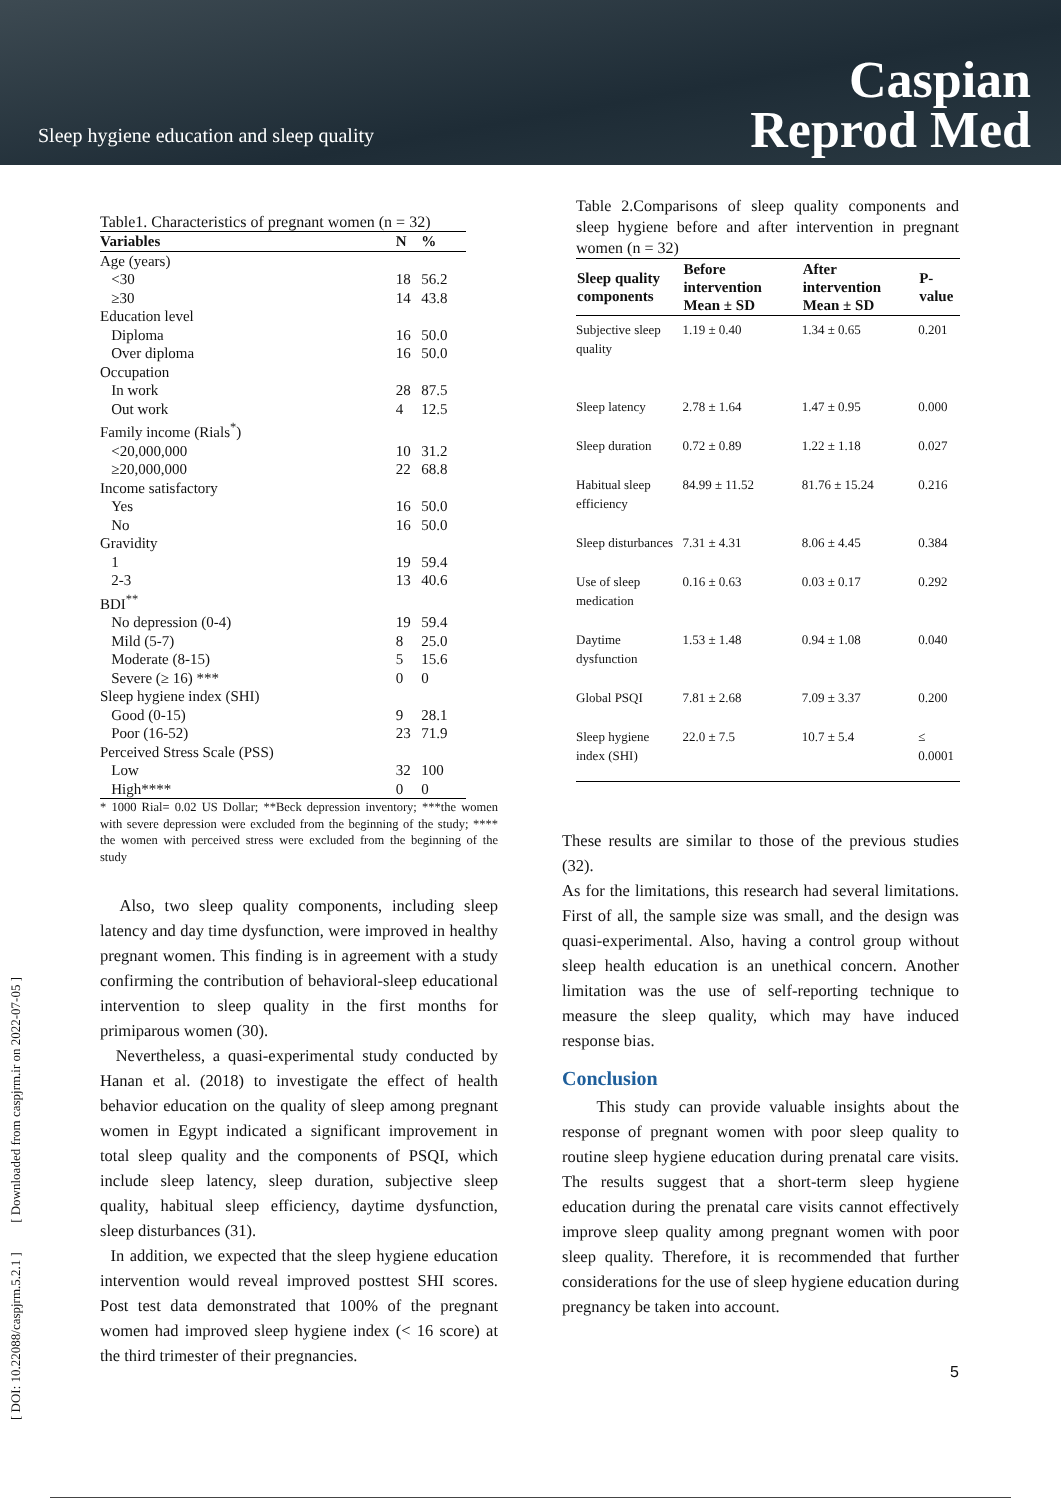Sleep hygiene education and sleep quality
Caspian
Reprod Med
[ DOI: 10.22088/caspjrm.5.2.1 ] [ Downloaded from caspjrm.ir on 2022-07-05 ]
Table1. Characteristics of pregnant women (n = 32)
| Variables | N | % |
| --- | --- | --- |
| Age (years) | | |
| <30 | 18 | 56.2 |
| ≥30 | 14 | 43.8 |
| Education level | | |
| Diploma | 16 | 50.0 |
| Over diploma | 16 | 50.0 |
| Occupation | | |
| In work | 28 | 87.5 |
| Out work | 4 | 12.5 |
| Family income (Rials<sup>*</sup>) | | |
| <20,000,000 | 10 | 31.2 |
| ≥20,000,000 | 22 | 68.8 |
| Income satisfactory | | |
| Yes | 16 | 50.0 |
| No | 16 | 50.0 |
| Gravidity | | |
| 1 | 19 | 59.4 |
| 2-3 | 13 | 40.6 |
| BDI<sup>**</sup> | | |
| No depression (0-4) | 19 | 59.4 |
| Mild (5-7) | 8 | 25.0 |
| Moderate (8-15) | 5 | 15.6 |
| Severe (≥ 16) *** | 0 | 0 |
| Sleep hygiene index (SHI) | | |
| Good (0-15) | 9 | 28.1 |
| Poor (16-52) | 23 | 71.9 |
| Perceived Stress Scale (PSS) | | |
| Low | 32 | 100 |
| High**** | 0 | 0 |
* 1000 Rial= 0.02 US Dollar; **Beck depression inventory; ***the women with severe depression were excluded from the beginning of the study; **** the women with perceived stress were excluded from the beginning of the study
Also, two sleep quality components, including sleep latency and day time dysfunction, were improved in healthy pregnant women. This finding is in agreement with a study confirming the contribution of behavioral-sleep educational intervention to sleep quality in the first months for primiparous women (30).
Nevertheless, a quasi-experimental study conducted by Hanan et al. (2018) to investigate the effect of health behavior education on the quality of sleep among pregnant women in Egypt indicated a significant improvement in total sleep quality and the components of PSQI, which include sleep latency, sleep duration, subjective sleep quality, habitual sleep efficiency, daytime dysfunction, sleep disturbances (31).
In addition, we expected that the sleep hygiene education intervention would reveal improved posttest SHI scores. Post test data demonstrated that 100% of the pregnant women had improved sleep hygiene index (< 16 score) at the third trimester of their pregnancies.
Table 2.Comparisons of sleep quality components and sleep hygiene before and after intervention in pregnant women (n = 32)
| Sleep quality components | Before intervention Mean ± SD | After intervention Mean ± SD | P-value |
| --- | --- | --- | --- |
| Subjective sleep quality | 1.19 ± 0.40 | 1.34 ± 0.65 | 0.201 |
| Sleep latency | 2.78 ± 1.64 | 1.47 ± 0.95 | 0.000 |
| Sleep duration | 0.72 ± 0.89 | 1.22 ± 1.18 | 0.027 |
| Habitual sleep efficiency | 84.99 ± 11.52 | 81.76 ± 15.24 | 0.216 |
| Sleep disturbances | 7.31 ± 4.31 | 8.06 ± 4.45 | 0.384 |
| Use of sleep medication | 0.16 ± 0.63 | 0.03 ± 0.17 | 0.292 |
| Daytime dysfunction | 1.53 ± 1.48 | 0.94 ± 1.08 | 0.040 |
| Global PSQI | 7.81 ± 2.68 | 7.09 ± 3.37 | 0.200 |
| Sleep hygiene index (SHI) | 22.0 ± 7.5 | 10.7 ± 5.4 | ≤ 0.0001 |
These results are similar to those of the previous studies (32).
As for the limitations, this research had several limitations. First of all, the sample size was small, and the design was quasi-experimental. Also, having a control group without sleep health education is an unethical concern. Another limitation was the use of self-reporting technique to measure the sleep quality, which may have induced response bias.
Conclusion
This study can provide valuable insights about the response of pregnant women with poor sleep quality to routine sleep hygiene education during prenatal care visits. The results suggest that a short-term sleep hygiene education during the prenatal care visits cannot effectively improve sleep quality among pregnant women with poor sleep quality. Therefore, it is recommended that further considerations for the use of sleep hygiene education during pregnancy be taken into account.
5